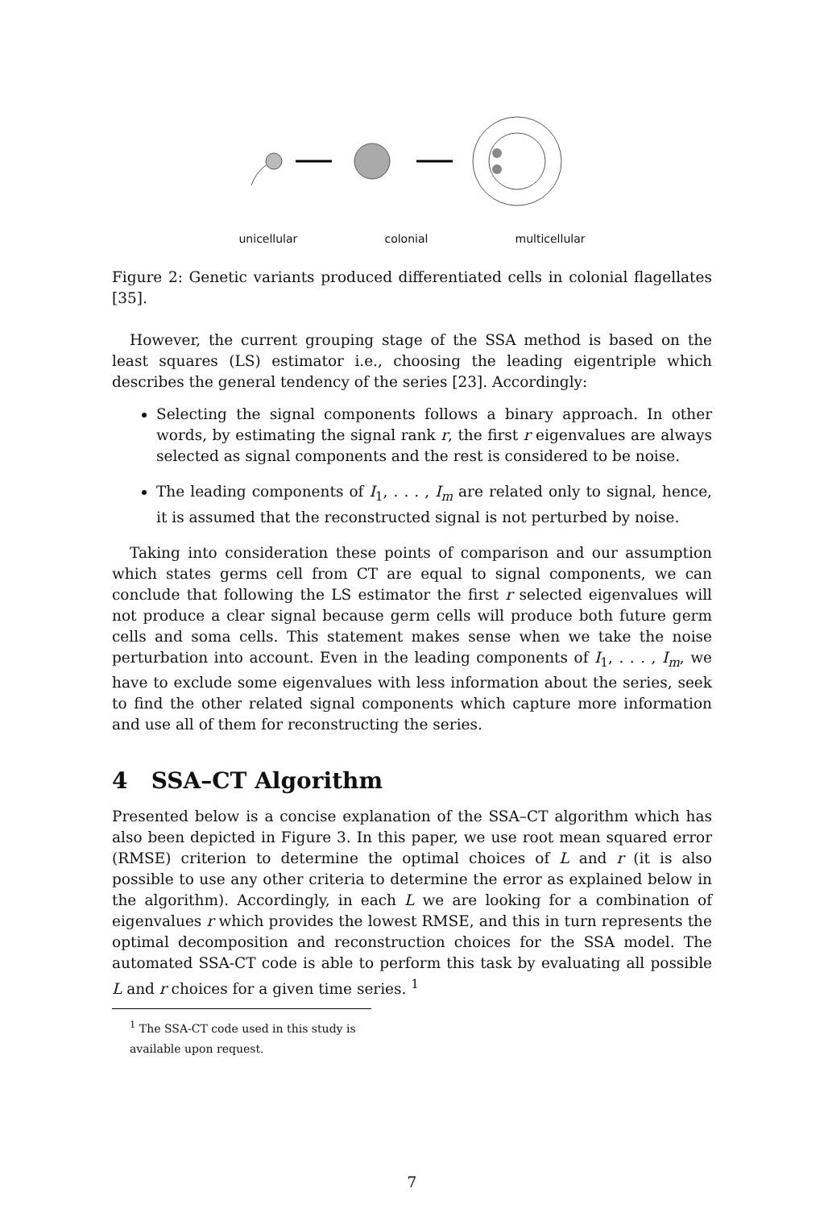unicellular colonial multicellular
Figure 2: Genetic variants produced differentiated cells in colonial flagellates [35].
However, the current grouping stage of the SSA method is based on the least squares (LS) estimator i.e., choosing the leading eigentriple which describes the general tendency of the series [23]. Accordingly:
Selecting the signal components follows a binary approach. In other words, by estimating the signal rank r, the first r eigenvalues are always selected as signal components and the rest is considered to be noise.
The leading components of I<sub>1</sub>, . . . , I<sub>m</sub> are related only to signal, hence, it is assumed that the reconstructed signal is not perturbed by noise.
Taking into consideration these points of comparison and our assumption which states germs cell from CT are equal to signal components, we can conclude that following the LS estimator the first r selected eigenvalues will not produce a clear signal because germ cells will produce both future germ cells and soma cells. This statement makes sense when we take the noise perturbation into account. Even in the leading components of I<sub>1</sub>, . . . , I<sub>m</sub>, we have to exclude some eigenvalues with less information about the series, seek to find the other related signal components which capture more information and use all of them for reconstructing the series.
4 SSA–CT Algorithm
Presented below is a concise explanation of the SSA–CT algorithm which has also been depicted in Figure 3. In this paper, we use root mean squared error (RMSE) criterion to determine the optimal choices of L and r (it is also possible to use any other criteria to determine the error as explained below in the algorithm). Accordingly, in each L we are looking for a combination of eigenvalues r which provides the lowest RMSE, and this in turn represents the optimal decomposition and reconstruction choices for the SSA model. The automated SSA-CT code is able to perform this task by evaluating all possible L and r choices for a given time series. <sup>1</sup>
<sup>1</sup> The SSA-CT code used in this study is available upon request.
7